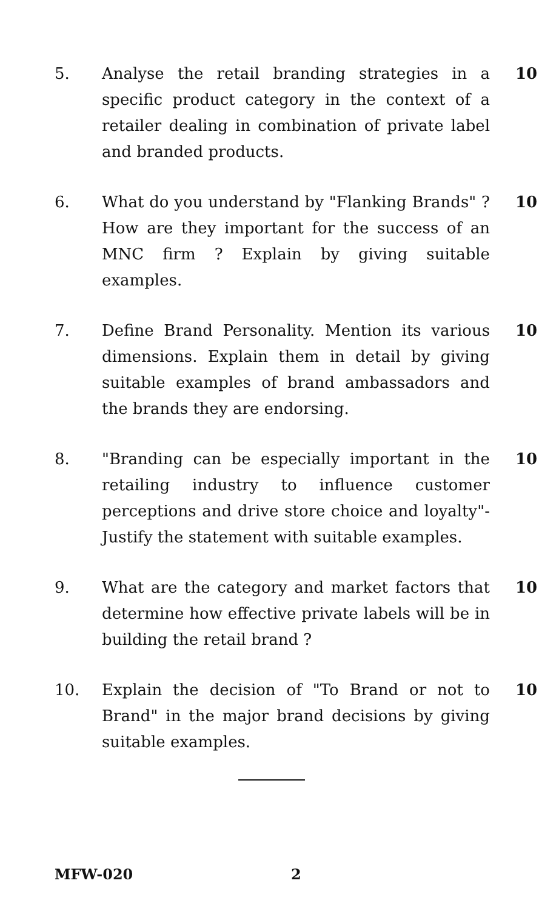5. Analyse the retail branding strategies in a specific product category in the context of a retailer dealing in combination of private label and branded products.
10
6. What do you understand by "Flanking Brands" ? How are they important for the success of an MNC firm ? Explain by giving suitable examples.
10
7. Define Brand Personality. Mention its various dimensions. Explain them in detail by giving suitable examples of brand ambassadors and the brands they are endorsing.
10
8. "Branding can be especially important in the retailing industry to influence customer perceptions and drive store choice and loyalty"- Justify the statement with suitable examples.
10
9. What are the category and market factors that determine how effective private labels will be in building the retail brand ?
10
10. Explain the decision of "To Brand or not to Brand" in the major brand decisions by giving suitable examples.
10
MFW-020 2